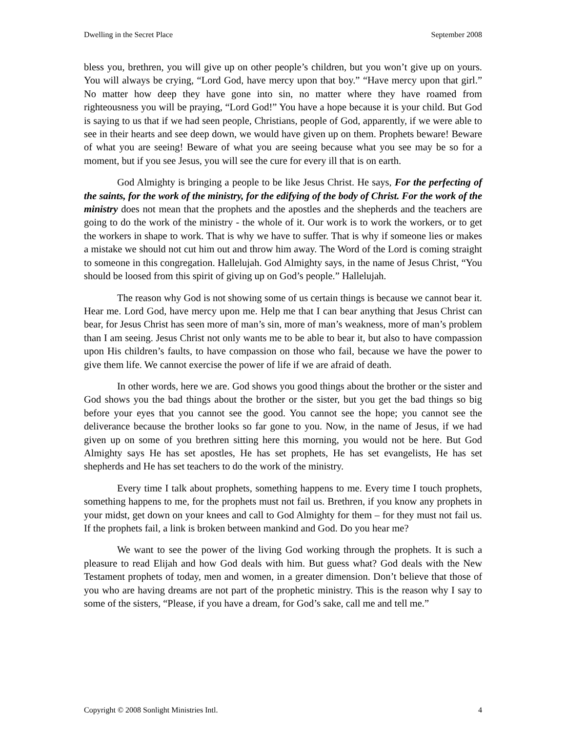Dwelling in the Secret Place September 2008
bless you, brethren, you will give up on other people’s children, but you won’t give up on yours. You will always be crying, “Lord God, have mercy upon that boy.” “Have mercy upon that girl.” No matter how deep they have gone into sin, no matter where they have roamed from righteousness you will be praying, “Lord God!” You have a hope because it is your child. But God is saying to us that if we had seen people, Christians, people of God, apparently, if we were able to see in their hearts and see deep down, we would have given up on them. Prophets beware! Beware of what you are seeing! Beware of what you are seeing because what you see may be so for a moment, but if you see Jesus, you will see the cure for every ill that is on earth.
God Almighty is bringing a people to be like Jesus Christ. He says, For the perfecting of the saints, for the work of the ministry, for the edifying of the body of Christ. For the work of the ministry does not mean that the prophets and the apostles and the shepherds and the teachers are going to do the work of the ministry - the whole of it. Our work is to work the workers, or to get the workers in shape to work. That is why we have to suffer. That is why if someone lies or makes a mistake we should not cut him out and throw him away. The Word of the Lord is coming straight to someone in this congregation. Hallelujah. God Almighty says, in the name of Jesus Christ, “You should be loosed from this spirit of giving up on God’s people.” Hallelujah.
The reason why God is not showing some of us certain things is because we cannot bear it. Hear me. Lord God, have mercy upon me. Help me that I can bear anything that Jesus Christ can bear, for Jesus Christ has seen more of man’s sin, more of man’s weakness, more of man’s problem than I am seeing. Jesus Christ not only wants me to be able to bear it, but also to have compassion upon His children’s faults, to have compassion on those who fail, because we have the power to give them life. We cannot exercise the power of life if we are afraid of death.
In other words, here we are. God shows you good things about the brother or the sister and God shows you the bad things about the brother or the sister, but you get the bad things so big before your eyes that you cannot see the good. You cannot see the hope; you cannot see the deliverance because the brother looks so far gone to you. Now, in the name of Jesus, if we had given up on some of you brethren sitting here this morning, you would not be here. But God Almighty says He has set apostles, He has set prophets, He has set evangelists, He has set shepherds and He has set teachers to do the work of the ministry.
Every time I talk about prophets, something happens to me. Every time I touch prophets, something happens to me, for the prophets must not fail us. Brethren, if you know any prophets in your midst, get down on your knees and call to God Almighty for them – for they must not fail us. If the prophets fail, a link is broken between mankind and God. Do you hear me?
We want to see the power of the living God working through the prophets. It is such a pleasure to read Elijah and how God deals with him. But guess what? God deals with the New Testament prophets of today, men and women, in a greater dimension. Don’t believe that those of you who are having dreams are not part of the prophetic ministry. This is the reason why I say to some of the sisters, “Please, if you have a dream, for God’s sake, call me and tell me.”
Copyright © 2008 Sonlight Ministries Intl. 4